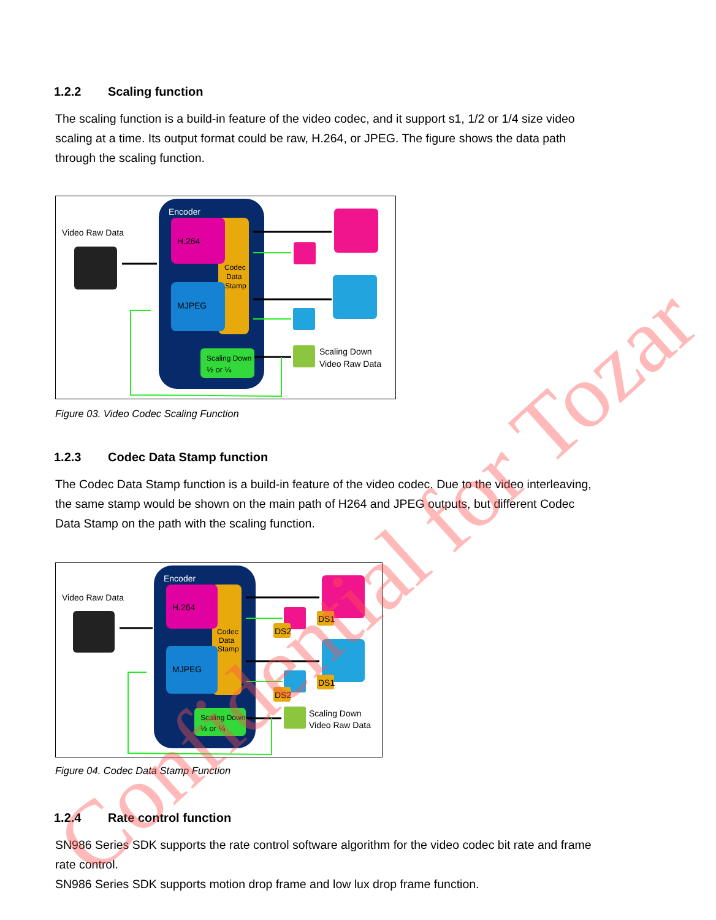1.2.2 Scaling function
The scaling function is a build-in feature of the video codec, and it support s1, 1/2 or 1/4 size video scaling at a time. Its output format could be raw, H.264, or JPEG. The figure shows the data path through the scaling function.
Video Raw Data
Encoder
H.264
Codec
Data
Stamp
MJPEG
Scaling Down
½ or ¼
Scaling Down
Video Raw Data
Figure 03. Video Codec Scaling Function
1.2.3 Codec Data Stamp function
The Codec Data Stamp function is a build-in feature of the video codec. Due to the video interleaving, the same stamp would be shown on the main path of H264 and JPEG outputs, but different Codec Data Stamp on the path with the scaling function.
Video Raw Data
Encoder
H.264
Codec
Data
Stamp
MJPEG
Scaling Down
½ or ¼
DS1
DS2
DS1
DS2
Scaling Down
Video Raw Data
Figure 04. Codec Data Stamp Function
1.2.4 Rate control function
SN986 Series SDK supports the rate control software algorithm for the video codec bit rate and frame rate control.
SN986 Series SDK supports motion drop frame and low lux drop frame function.
Confidential for Tozar